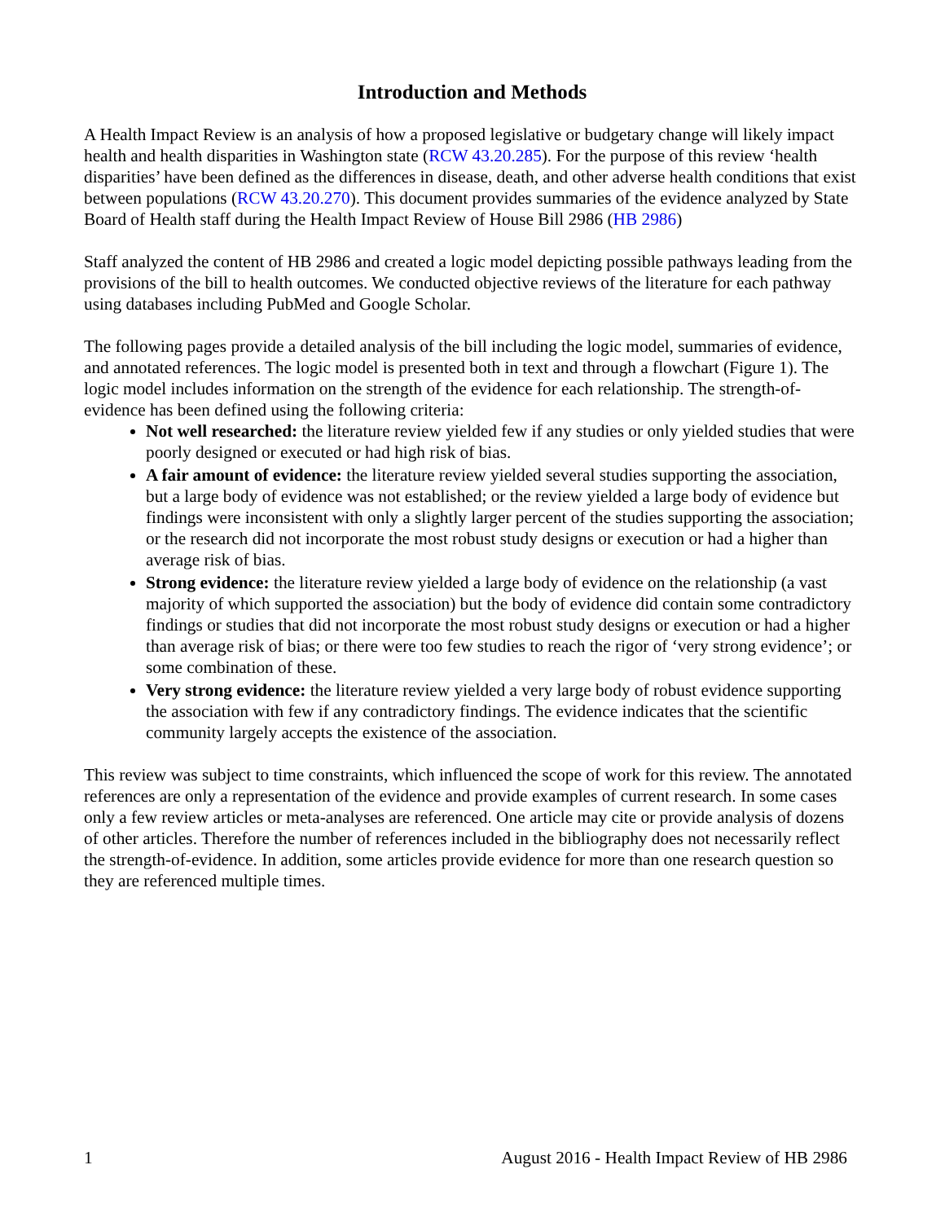Introduction and Methods
A Health Impact Review is an analysis of how a proposed legislative or budgetary change will likely impact health and health disparities in Washington state (RCW 43.20.285). For the purpose of this review ‘health disparities’ have been defined as the differences in disease, death, and other adverse health conditions that exist between populations (RCW 43.20.270). This document provides summaries of the evidence analyzed by State Board of Health staff during the Health Impact Review of House Bill 2986 (HB 2986)
Staff analyzed the content of HB 2986 and created a logic model depicting possible pathways leading from the provisions of the bill to health outcomes. We conducted objective reviews of the literature for each pathway using databases including PubMed and Google Scholar.
The following pages provide a detailed analysis of the bill including the logic model, summaries of evidence, and annotated references. The logic model is presented both in text and through a flowchart (Figure 1). The logic model includes information on the strength of the evidence for each relationship. The strength-of-evidence has been defined using the following criteria:
Not well researched: the literature review yielded few if any studies or only yielded studies that were poorly designed or executed or had high risk of bias.
A fair amount of evidence: the literature review yielded several studies supporting the association, but a large body of evidence was not established; or the review yielded a large body of evidence but findings were inconsistent with only a slightly larger percent of the studies supporting the association; or the research did not incorporate the most robust study designs or execution or had a higher than average risk of bias.
Strong evidence: the literature review yielded a large body of evidence on the relationship (a vast majority of which supported the association) but the body of evidence did contain some contradictory findings or studies that did not incorporate the most robust study designs or execution or had a higher than average risk of bias; or there were too few studies to reach the rigor of ‘very strong evidence’; or some combination of these.
Very strong evidence: the literature review yielded a very large body of robust evidence supporting the association with few if any contradictory findings. The evidence indicates that the scientific community largely accepts the existence of the association.
This review was subject to time constraints, which influenced the scope of work for this review. The annotated references are only a representation of the evidence and provide examples of current research. In some cases only a few review articles or meta-analyses are referenced. One article may cite or provide analysis of dozens of other articles. Therefore the number of references included in the bibliography does not necessarily reflect the strength-of-evidence. In addition, some articles provide evidence for more than one research question so they are referenced multiple times.
1 August 2016 - Health Impact Review of HB 2986